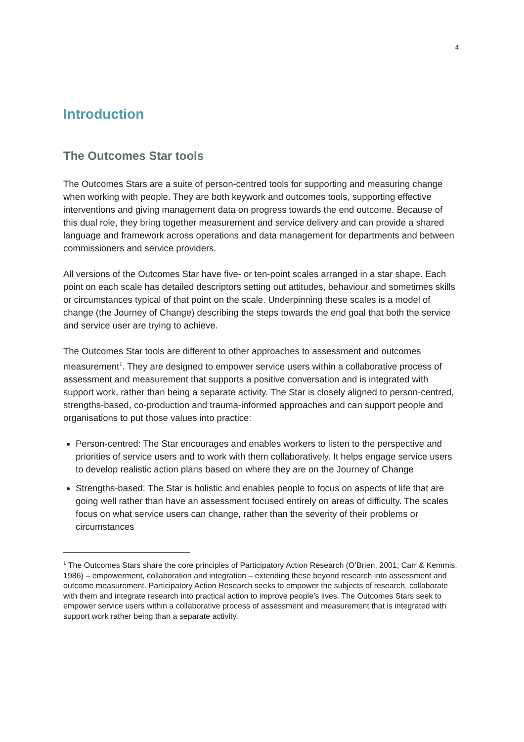4
Introduction
The Outcomes Star tools
The Outcomes Stars are a suite of person-centred tools for supporting and measuring change when working with people. They are both keywork and outcomes tools, supporting effective interventions and giving management data on progress towards the end outcome. Because of this dual role, they bring together measurement and service delivery and can provide a shared language and framework across operations and data management for departments and between commissioners and service providers.
All versions of the Outcomes Star have five- or ten-point scales arranged in a star shape. Each point on each scale has detailed descriptors setting out attitudes, behaviour and sometimes skills or circumstances typical of that point on the scale. Underpinning these scales is a model of change (the Journey of Change) describing the steps towards the end goal that both the service and service user are trying to achieve.
The Outcomes Star tools are different to other approaches to assessment and outcomes measurement<sup>1</sup>. They are designed to empower service users within a collaborative process of assessment and measurement that supports a positive conversation and is integrated with support work, rather than being a separate activity. The Star is closely aligned to person-centred, strengths-based, co-production and trauma-informed approaches and can support people and organisations to put those values into practice:
Person-centred: The Star encourages and enables workers to listen to the perspective and priorities of service users and to work with them collaboratively. It helps engage service users to develop realistic action plans based on where they are on the Journey of Change
Strengths-based: The Star is holistic and enables people to focus on aspects of life that are going well rather than have an assessment focused entirely on areas of difficulty. The scales focus on what service users can change, rather than the severity of their problems or circumstances
<sup>1</sup> The Outcomes Stars share the core principles of Participatory Action Research (O’Brien, 2001; Carr & Kemmis, 1986) – empowerment, collaboration and integration – extending these beyond research into assessment and outcome measurement. Participatory Action Research seeks to empower the subjects of research, collaborate with them and integrate research into practical action to improve people’s lives. The Outcomes Stars seek to empower service users within a collaborative process of assessment and measurement that is integrated with support work rather being than a separate activity.